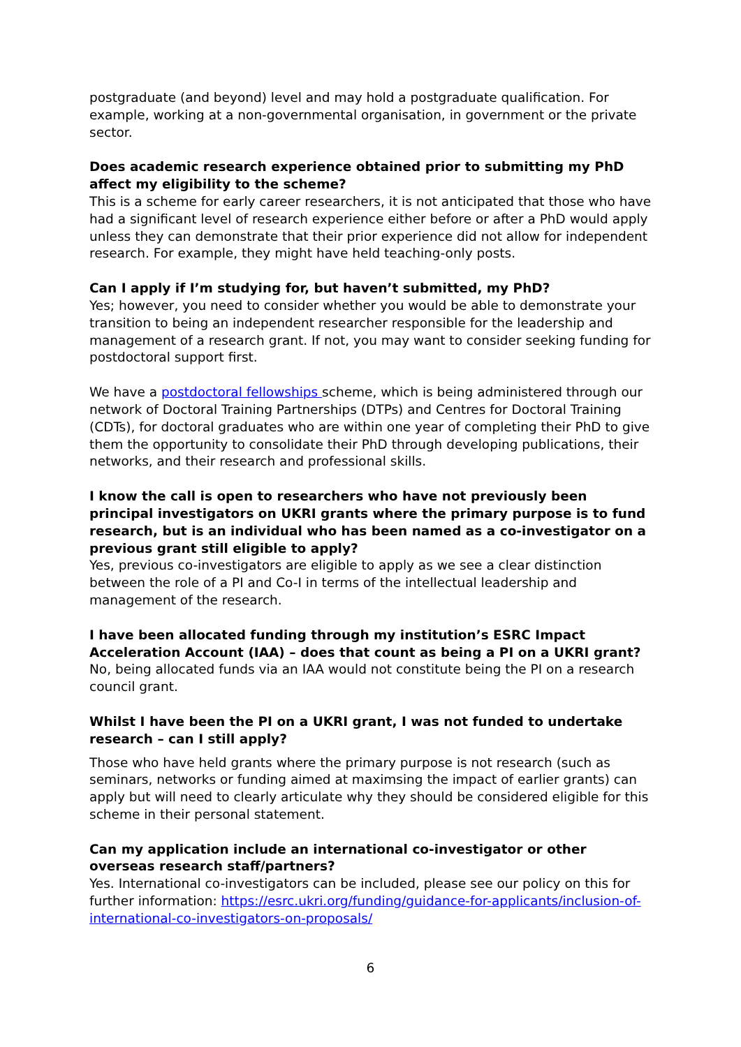postgraduate (and beyond) level and may hold a postgraduate qualification. For example, working at a non-governmental organisation, in government or the private sector.
Does academic research experience obtained prior to submitting my PhD affect my eligibility to the scheme?
This is a scheme for early career researchers, it is not anticipated that those who have had a significant level of research experience either before or after a PhD would apply unless they can demonstrate that their prior experience did not allow for independent research. For example, they might have held teaching-only posts.
Can I apply if I’m studying for, but haven’t submitted, my PhD?
Yes; however, you need to consider whether you would be able to demonstrate your transition to being an independent researcher responsible for the leadership and management of a research grant. If not, you may want to consider seeking funding for postdoctoral support first.
We have a postdoctoral fellowships scheme, which is being administered through our network of Doctoral Training Partnerships (DTPs) and Centres for Doctoral Training (CDTs), for doctoral graduates who are within one year of completing their PhD to give them the opportunity to consolidate their PhD through developing publications, their networks, and their research and professional skills.
I know the call is open to researchers who have not previously been principal investigators on UKRI grants where the primary purpose is to fund research, but is an individual who has been named as a co-investigator on a previous grant still eligible to apply?
Yes, previous co-investigators are eligible to apply as we see a clear distinction between the role of a PI and Co-I in terms of the intellectual leadership and management of the research.
I have been allocated funding through my institution’s ESRC Impact Acceleration Account (IAA) – does that count as being a PI on a UKRI grant?
No, being allocated funds via an IAA would not constitute being the PI on a research council grant.
Whilst I have been the PI on a UKRI grant, I was not funded to undertake research – can I still apply?
Those who have held grants where the primary purpose is not research (such as seminars, networks or funding aimed at maximsing the impact of earlier grants) can apply but will need to clearly articulate why they should be considered eligible for this scheme in their personal statement.
Can my application include an international co-investigator or other overseas research staff/partners?
Yes. International co-investigators can be included, please see our policy on this for further information: https://esrc.ukri.org/funding/guidance-for-applicants/inclusion-of-international-co-investigators-on-proposals/
6